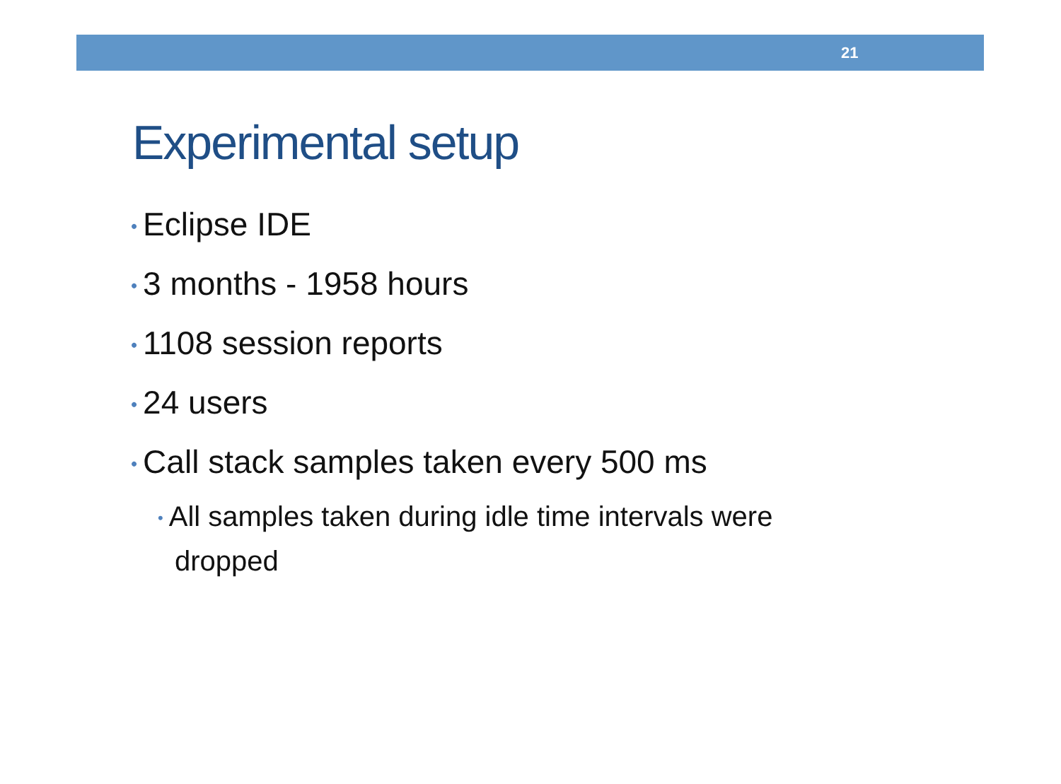21
Experimental setup
• Eclipse IDE
• 3 months - 1958 hours
• 1108 session reports
• 24 users
• Call stack samples taken every 500 ms
• All samples taken during idle time intervals were
dropped